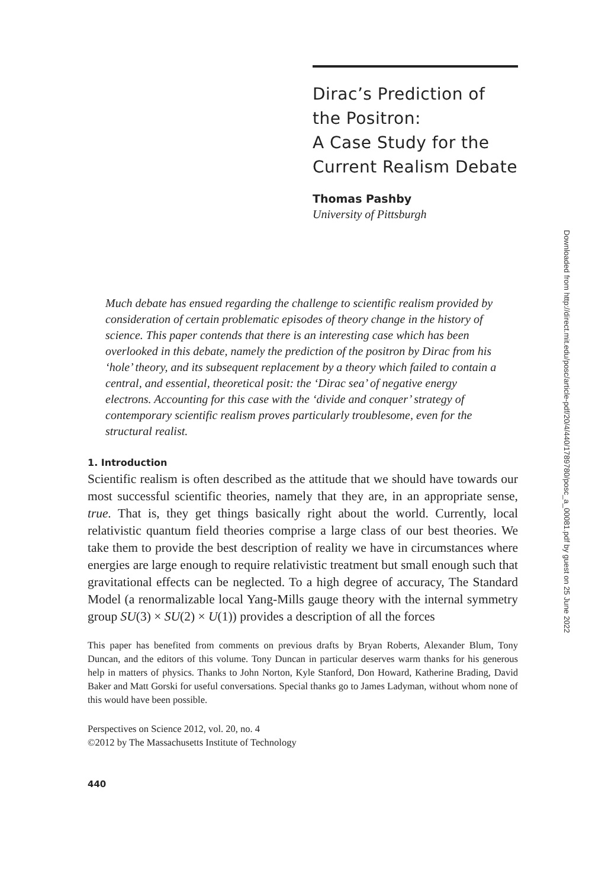Dirac’s Prediction of
the Positron:
A Case Study for the
Current Realism Debate
Thomas Pashby
University of Pittsburgh
Much debate has ensued regarding the challenge to scientific realism provided by consideration of certain problematic episodes of theory change in the history of science. This paper contends that there is an interesting case which has been overlooked in this debate, namely the prediction of the positron by Dirac from his ‘hole’ theory, and its subsequent replacement by a theory which failed to contain a central, and essential, theoretical posit: the ‘Dirac sea’ of negative energy electrons. Accounting for this case with the ‘divide and conquer’ strategy of contemporary scientific realism proves particularly troublesome, even for the structural realist.
1. Introduction
Scientific realism is often described as the attitude that we should have towards our most successful scientific theories, namely that they are, in an appropriate sense, true. That is, they get things basically right about the world. Currently, local relativistic quantum field theories comprise a large class of our best theories. We take them to provide the best description of reality we have in circumstances where energies are large enough to require relativistic treatment but small enough such that gravitational effects can be neglected. To a high degree of accuracy, The Standard Model (a renormalizable local Yang-Mills gauge theory with the internal symmetry group SU(3) × SU(2) × U(1)) provides a description of all the forces
This paper has benefited from comments on previous drafts by Bryan Roberts, Alexander Blum, Tony Duncan, and the editors of this volume. Tony Duncan in particular deserves warm thanks for his generous help in matters of physics. Thanks to John Norton, Kyle Stanford, Don Howard, Katherine Brading, David Baker and Matt Gorski for useful conversations. Special thanks go to James Ladyman, without whom none of this would have been possible.
Perspectives on Science 2012, vol. 20, no. 4
©2012 by The Massachusetts Institute of Technology
440
Downloaded from http://direct.mit.edu/posc/article-pdf/20/4/440/1789780/posc_a_00081.pdf by guest on 25 June 2022